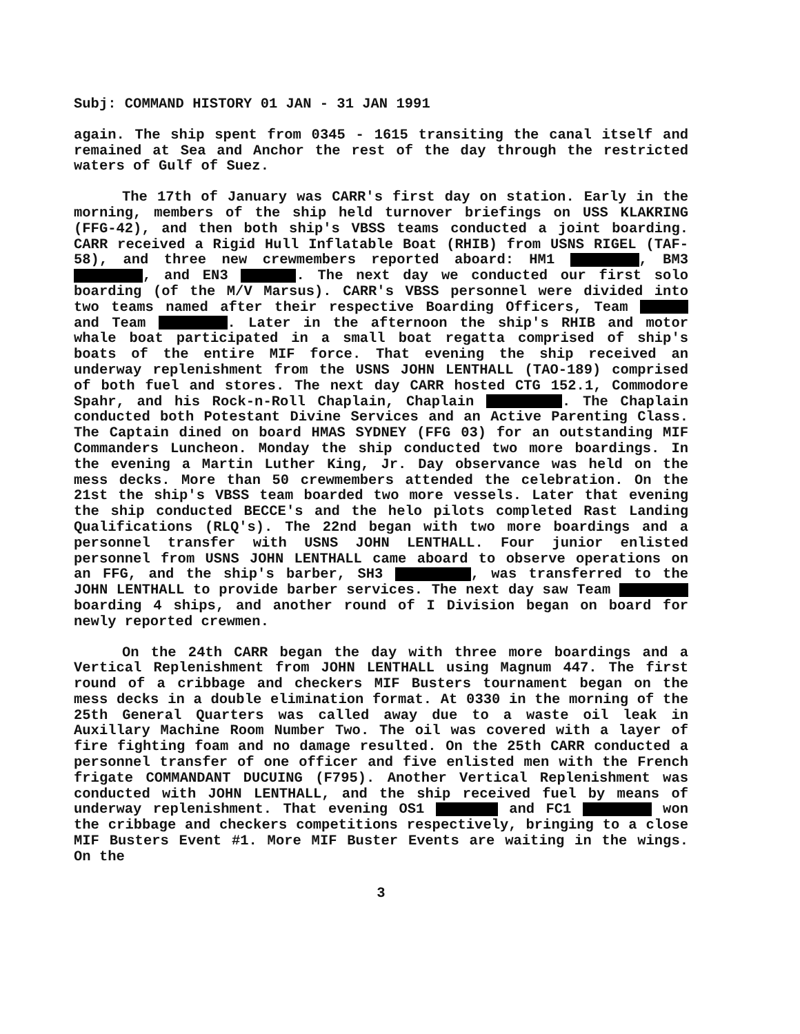Subj: COMMAND HISTORY 01 JAN - 31 JAN 1991
again. The ship spent from 0345 - 1615 transiting the canal itself and remained at Sea and Anchor the rest of the day through the restricted waters of Gulf of Suez.
The 17th of January was CARR's first day on station. Early in the morning, members of the ship held turnover briefings on USS KLAKRING (FFG-42), and then both ship's VBSS teams conducted a joint boarding. CARR received a Rigid Hull Inflatable Boat (RHIB) from USNS RIGEL (TAF-58), and three new crewmembers reported aboard: HM1 , BM3 , and EN3 . The next day we conducted our first solo boarding (of the M/V Marsus). CARR's VBSS personnel were divided into two teams named after their respective Boarding Officers, Team and Team . Later in the afternoon the ship's RHIB and motor whale boat participated in a small boat regatta comprised of ship's boats of the entire MIF force. That evening the ship received an underway replenishment from the USNS JOHN LENTHALL (TAO-189) comprised of both fuel and stores. The next day CARR hosted CTG 152.1, Commodore Spahr, and his Rock-n-Roll Chaplain, Chaplain . The Chaplain conducted both Potestant Divine Services and an Active Parenting Class. The Captain dined on board HMAS SYDNEY (FFG 03) for an outstanding MIF Commanders Luncheon. Monday the ship conducted two more boardings. In the evening a Martin Luther King, Jr. Day observance was held on the mess decks. More than 50 crewmembers attended the celebration. On the 21st the ship's VBSS team boarded two more vessels. Later that evening the ship conducted BECCE's and the helo pilots completed Rast Landing Qualifications (RLQ's). The 22nd began with two more boardings and a personnel transfer with USNS JOHN LENTHALL. Four junior enlisted personnel from USNS JOHN LENTHALL came aboard to observe operations on an FFG, and the ship's barber, SH3 , was transferred to the JOHN LENTHALL to provide barber services. The next day saw Team boarding 4 ships, and another round of I Division began on board for newly reported crewmen.
On the 24th CARR began the day with three more boardings and a Vertical Replenishment from JOHN LENTHALL using Magnum 447. The first round of a cribbage and checkers MIF Busters tournament began on the mess decks in a double elimination format. At 0330 in the morning of the 25th General Quarters was called away due to a waste oil leak in Auxillary Machine Room Number Two. The oil was covered with a layer of fire fighting foam and no damage resulted. On the 25th CARR conducted a personnel transfer of one officer and five enlisted men with the French frigate COMMANDANT DUCUING (F795). Another Vertical Replenishment was conducted with JOHN LENTHALL, and the ship received fuel by means of underway replenishment. That evening OS1 and FC1 won the cribbage and checkers competitions respectively, bringing to a close MIF Busters Event #1. More MIF Buster Events are waiting in the wings. On the
3